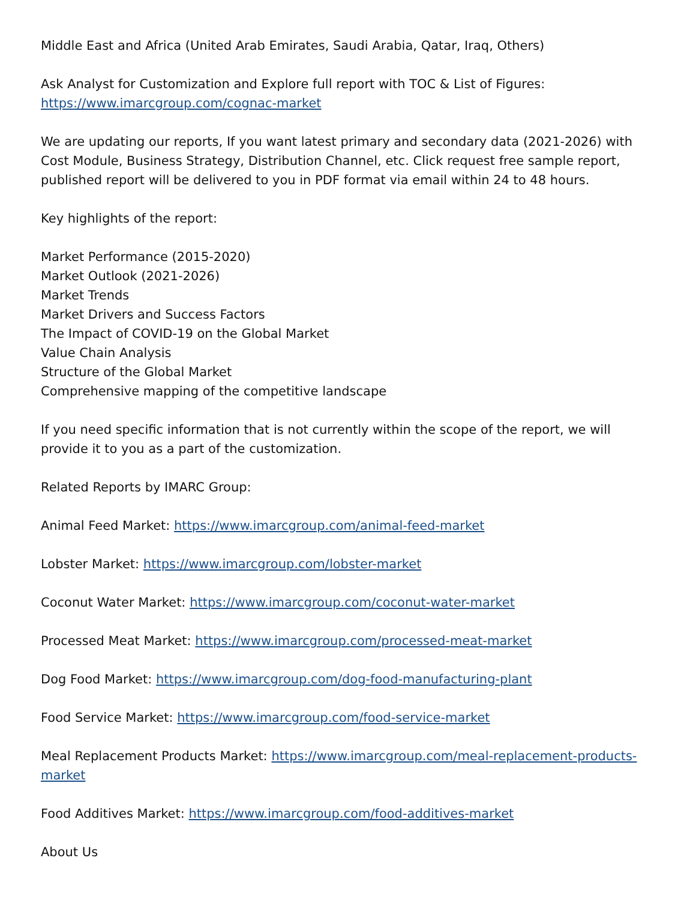Middle East and Africa (United Arab Emirates, Saudi Arabia, Qatar, Iraq, Others)
Ask Analyst for Customization and Explore full report with TOC & List of Figures:
https://www.imarcgroup.com/cognac-market
We are updating our reports, If you want latest primary and secondary data (2021-2026) with Cost Module, Business Strategy, Distribution Channel, etc. Click request free sample report, published report will be delivered to you in PDF format via email within 24 to 48 hours.
Key highlights of the report:
Market Performance (2015-2020)
Market Outlook (2021-2026)
Market Trends
Market Drivers and Success Factors
The Impact of COVID-19 on the Global Market
Value Chain Analysis
Structure of the Global Market
Comprehensive mapping of the competitive landscape
If you need specific information that is not currently within the scope of the report, we will provide it to you as a part of the customization.
Related Reports by IMARC Group:
Animal Feed Market: https://www.imarcgroup.com/animal-feed-market
Lobster Market: https://www.imarcgroup.com/lobster-market
Coconut Water Market: https://www.imarcgroup.com/coconut-water-market
Processed Meat Market: https://www.imarcgroup.com/processed-meat-market
Dog Food Market: https://www.imarcgroup.com/dog-food-manufacturing-plant
Food Service Market: https://www.imarcgroup.com/food-service-market
Meal Replacement Products Market: https://www.imarcgroup.com/meal-replacement-products-market
Food Additives Market: https://www.imarcgroup.com/food-additives-market
About Us